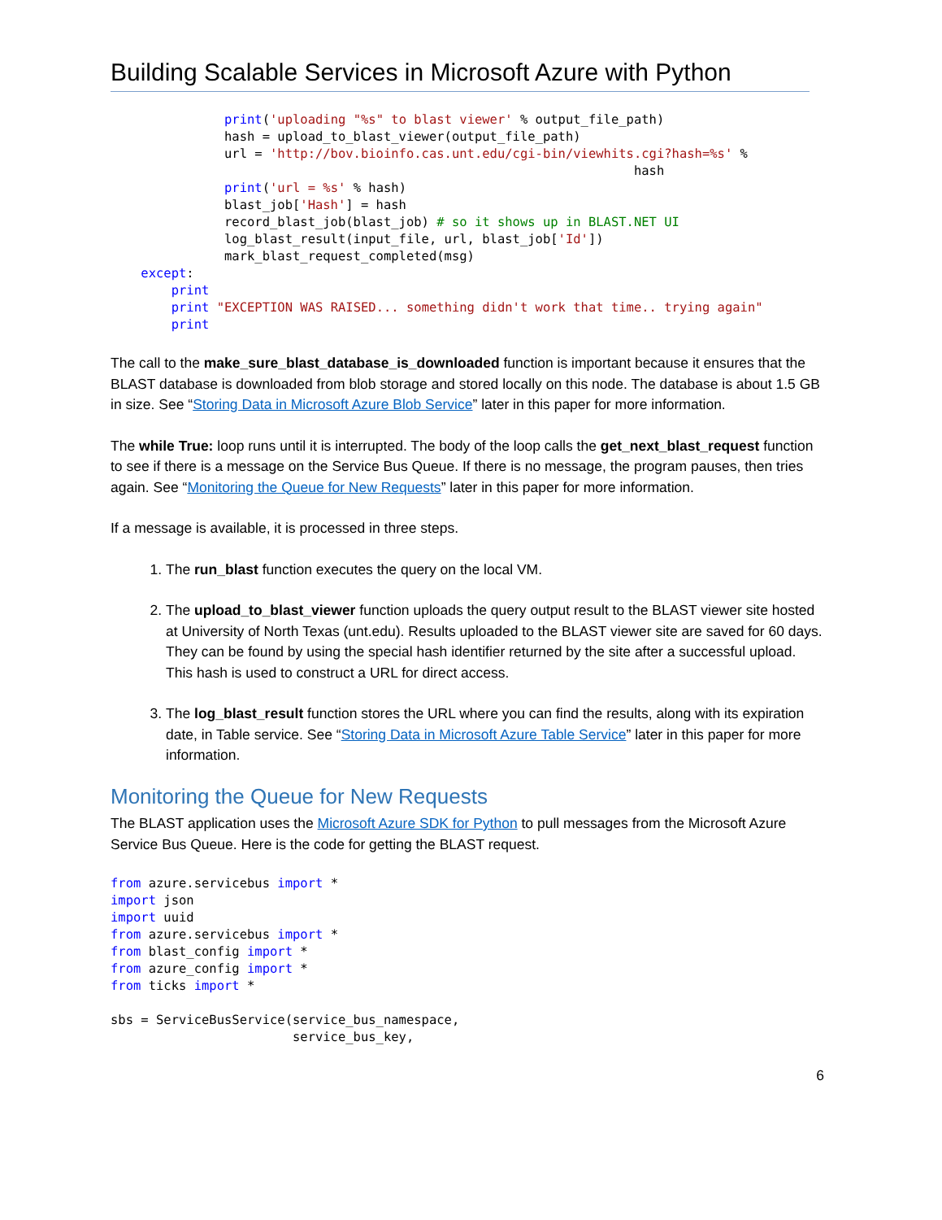Building Scalable Services in Microsoft Azure with Python
               print('uploading "%s" to blast viewer' % output_file_path)
               hash = upload_to_blast_viewer(output_file_path)
               url = 'http://bov.bioinfo.cas.unt.edu/cgi-bin/viewhits.cgi?hash=%s' %
                                                                     hash
               print('url = %s' % hash)
               blast_job['Hash'] = hash
               record_blast_job(blast_job) # so it shows up in BLAST.NET UI
               log_blast_result(input_file, url, blast_job['Id'])
               mark_blast_request_completed(msg)
    except:
        print
        print "EXCEPTION WAS RAISED... something didn't work that time.. trying again"
        print
The call to the make_sure_blast_database_is_downloaded function is important because it ensures that the BLAST database is downloaded from blob storage and stored locally on this node. The database is about 1.5 GB in size. See “Storing Data in Microsoft Azure Blob Service” later in this paper for more information.
The while True: loop runs until it is interrupted. The body of the loop calls the get_next_blast_request function to see if there is a message on the Service Bus Queue. If there is no message, the program pauses, then tries again. See “Monitoring the Queue for New Requests” later in this paper for more information.
If a message is available, it is processed in three steps.
1. The run_blast function executes the query on the local VM.
2. The upload_to_blast_viewer function uploads the query output result to the BLAST viewer site hosted at University of North Texas (unt.edu). Results uploaded to the BLAST viewer site are saved for 60 days. They can be found by using the special hash identifier returned by the site after a successful upload. This hash is used to construct a URL for direct access.
3. The log_blast_result function stores the URL where you can find the results, along with its expiration date, in Table service. See “Storing Data in Microsoft Azure Table Service” later in this paper for more information.
Monitoring the Queue for New Requests
The BLAST application uses the Microsoft Azure SDK for Python to pull messages from the Microsoft Azure Service Bus Queue. Here is the code for getting the BLAST request.
from azure.servicebus import *
import json
import uuid
from azure.servicebus import *
from blast_config import *
from azure_config import *
from ticks import *

sbs = ServiceBusService(service_bus_namespace,
                        service_bus_key,
6